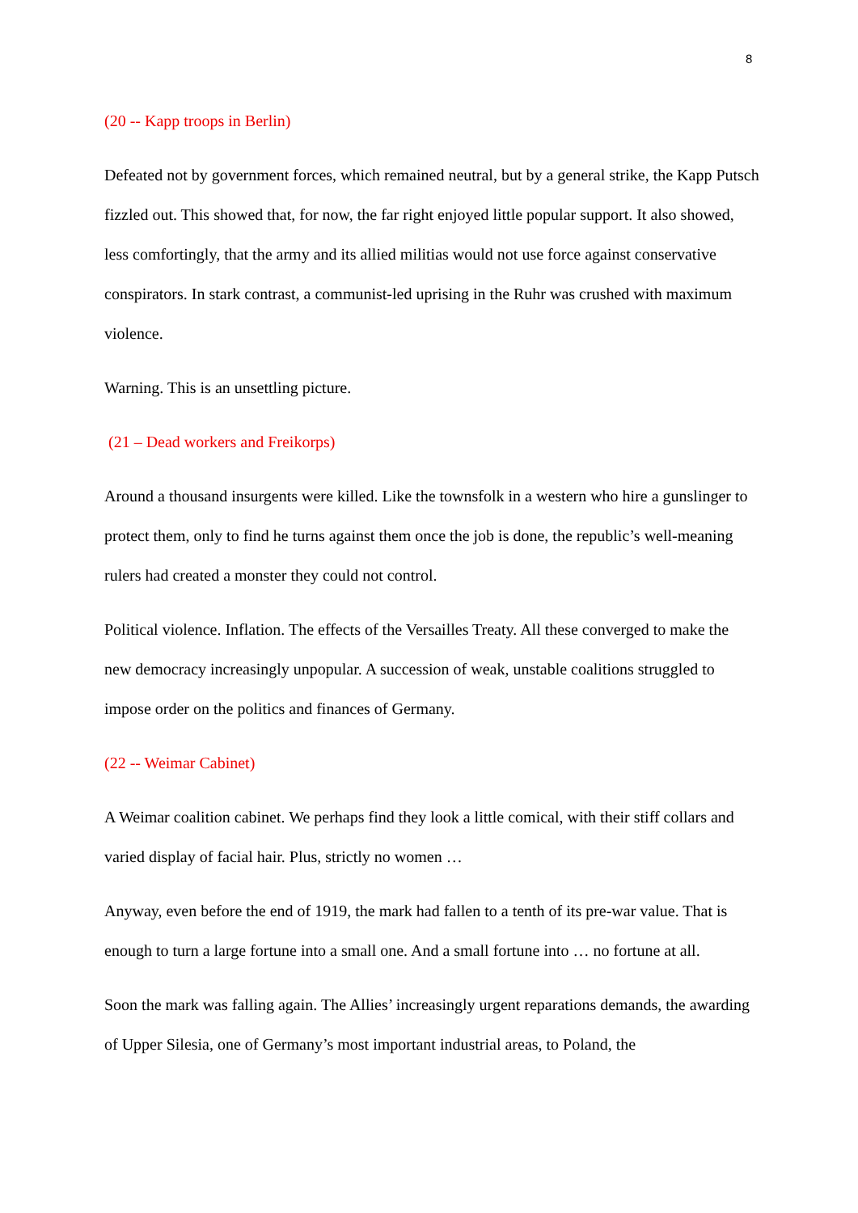8
(20 -- Kapp troops in Berlin)
Defeated not by government forces, which remained neutral, but by a general strike, the Kapp Putsch fizzled out. This showed that, for now, the far right enjoyed little popular support. It also showed, less comfortingly, that the army and its allied militias would not use force against conservative conspirators. In stark contrast, a communist-led uprising in the Ruhr was crushed with maximum violence.
Warning. This is an unsettling picture.
(21 – Dead workers and Freikorps)
Around a thousand insurgents were killed. Like the townsfolk in a western who hire a gunslinger to protect them, only to find he turns against them once the job is done, the republic’s well-meaning rulers had created a monster they could not control.
Political violence. Inflation. The effects of the Versailles Treaty. All these converged to make the new democracy increasingly unpopular. A succession of weak, unstable coalitions struggled to impose order on the politics and finances of Germany.
(22 -- Weimar Cabinet)
A Weimar coalition cabinet. We perhaps find they look a little comical, with their stiff collars and varied display of facial hair. Plus, strictly no women …
Anyway, even before the end of 1919, the mark had fallen to a tenth of its pre-war value. That is enough to turn a large fortune into a small one. And a small fortune into … no fortune at all.
Soon the mark was falling again. The Allies’ increasingly urgent reparations demands, the awarding of Upper Silesia, one of Germany’s most important industrial areas, to Poland, the